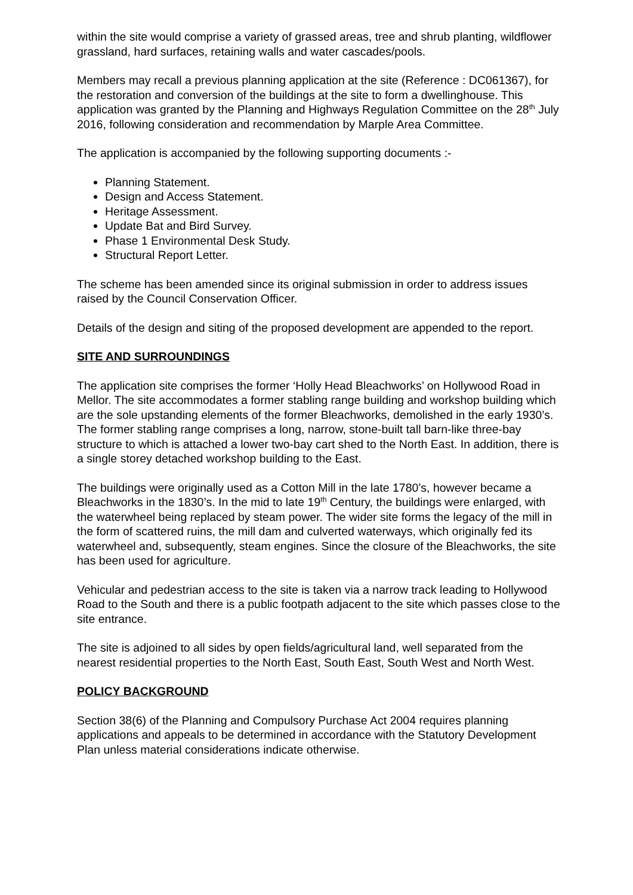within the site would comprise a variety of grassed areas, tree and shrub planting, wildflower grassland, hard surfaces, retaining walls and water cascades/pools.
Members may recall a previous planning application at the site (Reference : DC061367), for the restoration and conversion of the buildings at the site to form a dwellinghouse. This application was granted by the Planning and Highways Regulation Committee on the 28<sup>th</sup> July 2016, following consideration and recommendation by Marple Area Committee.
The application is accompanied by the following supporting documents :-
Planning Statement.
Design and Access Statement.
Heritage Assessment.
Update Bat and Bird Survey.
Phase 1 Environmental Desk Study.
Structural Report Letter.
The scheme has been amended since its original submission in order to address issues raised by the Council Conservation Officer.
Details of the design and siting of the proposed development are appended to the report.
SITE AND SURROUNDINGS
The application site comprises the former ‘Holly Head Bleachworks’ on Hollywood Road in Mellor. The site accommodates a former stabling range building and workshop building which are the sole upstanding elements of the former Bleachworks, demolished in the early 1930’s. The former stabling range comprises a long, narrow, stone-built tall barn-like three-bay structure to which is attached a lower two-bay cart shed to the North East. In addition, there is a single storey detached workshop building to the East.
The buildings were originally used as a Cotton Mill in the late 1780’s, however became a Bleachworks in the 1830’s. In the mid to late 19<sup>th</sup> Century, the buildings were enlarged, with the waterwheel being replaced by steam power. The wider site forms the legacy of the mill in the form of scattered ruins, the mill dam and culverted waterways, which originally fed its waterwheel and, subsequently, steam engines. Since the closure of the Bleachworks, the site has been used for agriculture.
Vehicular and pedestrian access to the site is taken via a narrow track leading to Hollywood Road to the South and there is a public footpath adjacent to the site which passes close to the site entrance.
The site is adjoined to all sides by open fields/agricultural land, well separated from the nearest residential properties to the North East, South East, South West and North West.
POLICY BACKGROUND
Section 38(6) of the Planning and Compulsory Purchase Act 2004 requires planning applications and appeals to be determined in accordance with the Statutory Development Plan unless material considerations indicate otherwise.